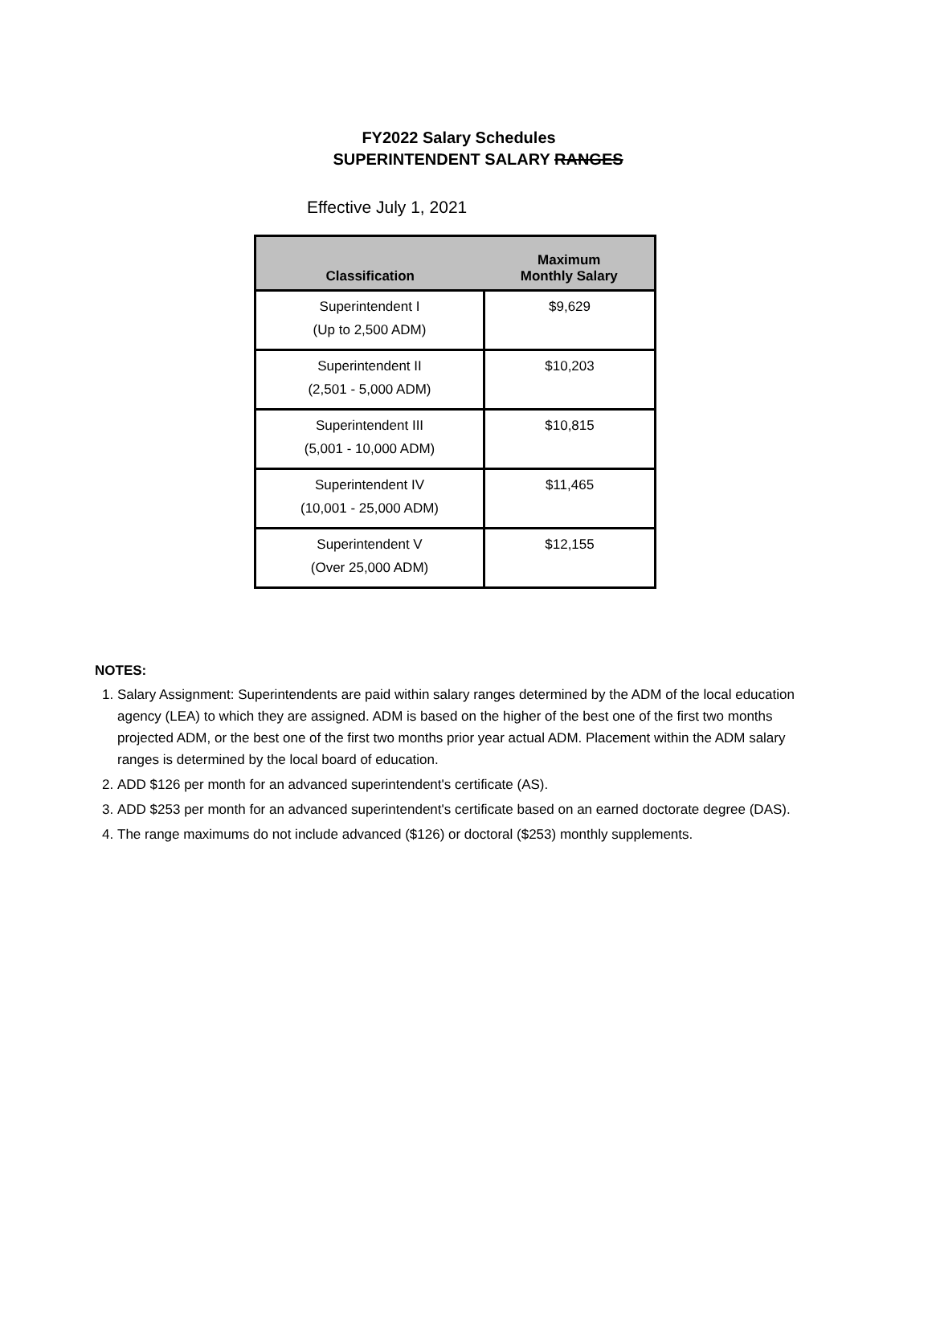FY2022 Salary Schedules
SUPERINTENDENT SALARY RANGES
Effective July 1, 2021
| Classification | Maximum Monthly Salary |
| --- | --- |
| Superintendent I (Up to 2,500 ADM) | $9,629 |
| Superintendent II (2,501 - 5,000 ADM) | $10,203 |
| Superintendent III (5,001 - 10,000 ADM) | $10,815 |
| Superintendent IV (10,001 - 25,000 ADM) | $11,465 |
| Superintendent V (Over 25,000 ADM) | $12,155 |
NOTES:
1. Salary Assignment: Superintendents are paid within salary ranges determined by the ADM of the local education agency (LEA) to which they are assigned. ADM is based on the higher of the best one of the first two months projected ADM, or the best one of the first two months prior year actual ADM. Placement within the ADM salary ranges is determined by the local board of education.
2. ADD $126 per month for an advanced superintendent's certificate (AS).
3. ADD $253 per month for an advanced superintendent's certificate based on an earned doctorate degree (DAS).
4. The range maximums do not include advanced ($126) or doctoral ($253) monthly supplements.